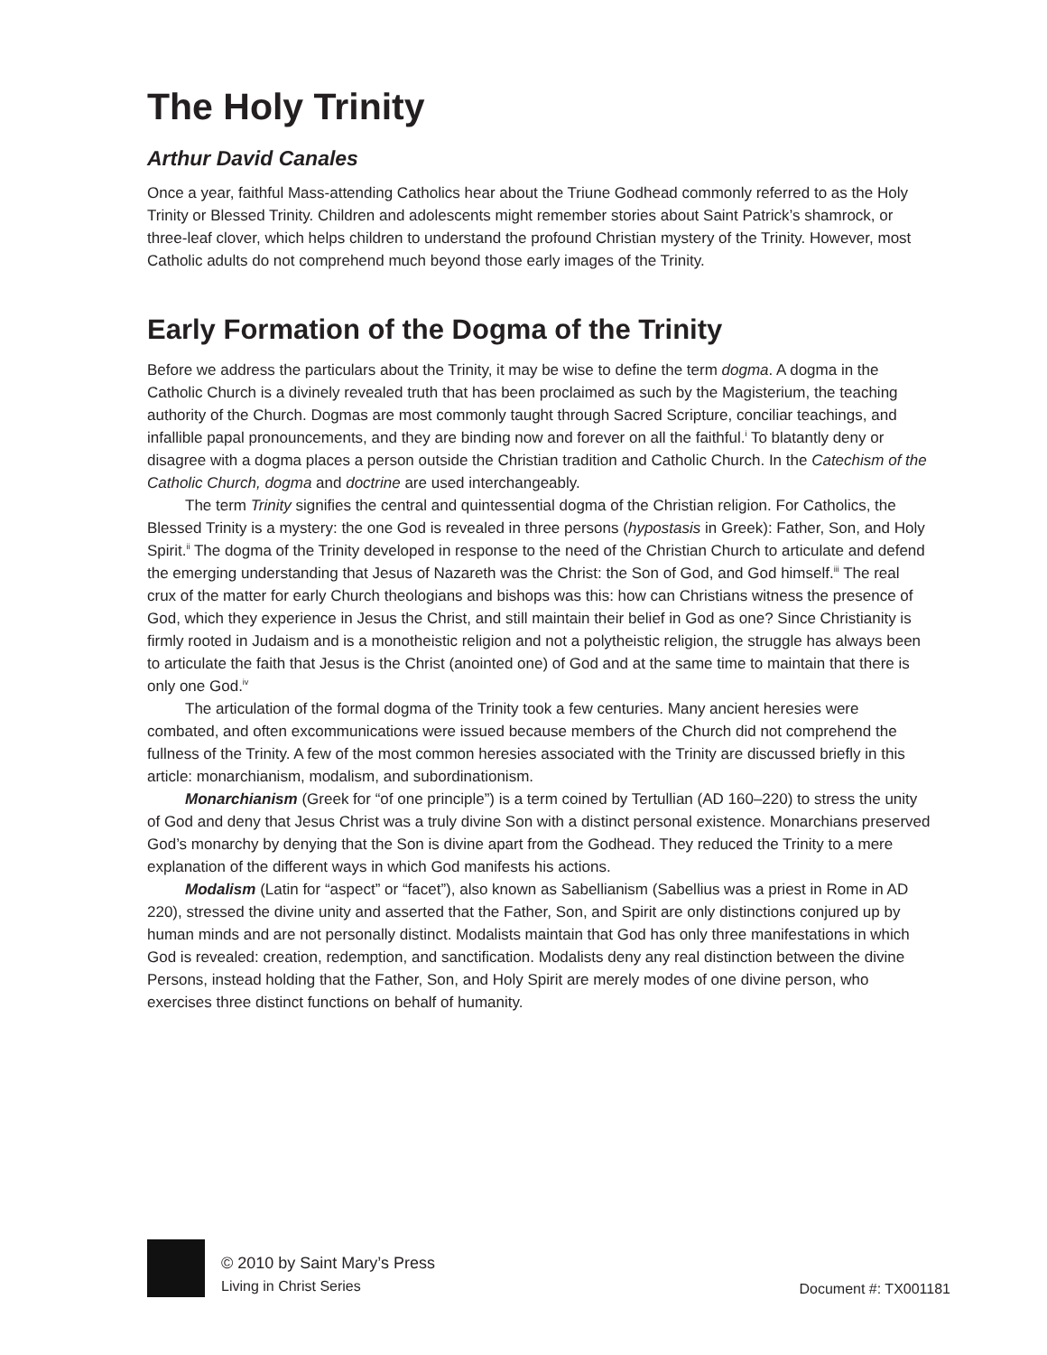The Holy Trinity
Arthur David Canales
Once a year, faithful Mass-attending Catholics hear about the Triune Godhead commonly referred to as the Holy Trinity or Blessed Trinity. Children and adolescents might remember stories about Saint Patrick’s shamrock, or three-leaf clover, which helps children to understand the profound Christian mystery of the Trinity. However, most Catholic adults do not comprehend much beyond those early images of the Trinity.
Early Formation of the Dogma of the Trinity
Before we address the particulars about the Trinity, it may be wise to define the term dogma. A dogma in the Catholic Church is a divinely revealed truth that has been proclaimed as such by the Magisterium, the teaching authority of the Church. Dogmas are most commonly taught through Sacred Scripture, conciliar teachings, and infallible papal pronouncements, and they are binding now and forever on all the faithful.<sup>i</sup> To blatantly deny or disagree with a dogma places a person outside the Christian tradition and Catholic Church. In the Catechism of the Catholic Church, dogma and doctrine are used interchangeably.
The term Trinity signifies the central and quintessential dogma of the Christian religion. For Catholics, the Blessed Trinity is a mystery: the one God is revealed in three persons (hypostasis in Greek): Father, Son, and Holy Spirit.<sup>ii</sup> The dogma of the Trinity developed in response to the need of the Christian Church to articulate and defend the emerging understanding that Jesus of Nazareth was the Christ: the Son of God, and God himself.<sup>iii</sup> The real crux of the matter for early Church theologians and bishops was this: how can Christians witness the presence of God, which they experience in Jesus the Christ, and still maintain their belief in God as one? Since Christianity is firmly rooted in Judaism and is a monotheistic religion and not a polytheistic religion, the struggle has always been to articulate the faith that Jesus is the Christ (anointed one) of God and at the same time to maintain that there is only one God.<sup>iv</sup>
The articulation of the formal dogma of the Trinity took a few centuries. Many ancient heresies were combated, and often excommunications were issued because members of the Church did not comprehend the fullness of the Trinity. A few of the most common heresies associated with the Trinity are discussed briefly in this article: monarchianism, modalism, and subordinationism.
Monarchianism (Greek for “of one principle”) is a term coined by Tertullian (AD 160–220) to stress the unity of God and deny that Jesus Christ was a truly divine Son with a distinct personal existence. Monarchians preserved God’s monarchy by denying that the Son is divine apart from the Godhead. They reduced the Trinity to a mere explanation of the different ways in which God manifests his actions.
Modalism (Latin for “aspect” or “facet”), also known as Sabellianism (Sabellius was a priest in Rome in AD 220), stressed the divine unity and asserted that the Father, Son, and Spirit are only distinctions conjured up by human minds and are not personally distinct. Modalists maintain that God has only three manifestations in which God is revealed: creation, redemption, and sanctification. Modalists deny any real distinction between the divine Persons, instead holding that the Father, Son, and Holy Spirit are merely modes of one divine person, who exercises three distinct functions on behalf of humanity.
© 2010 by Saint Mary’s Press
Living in Christ Series
Document #: TX001181